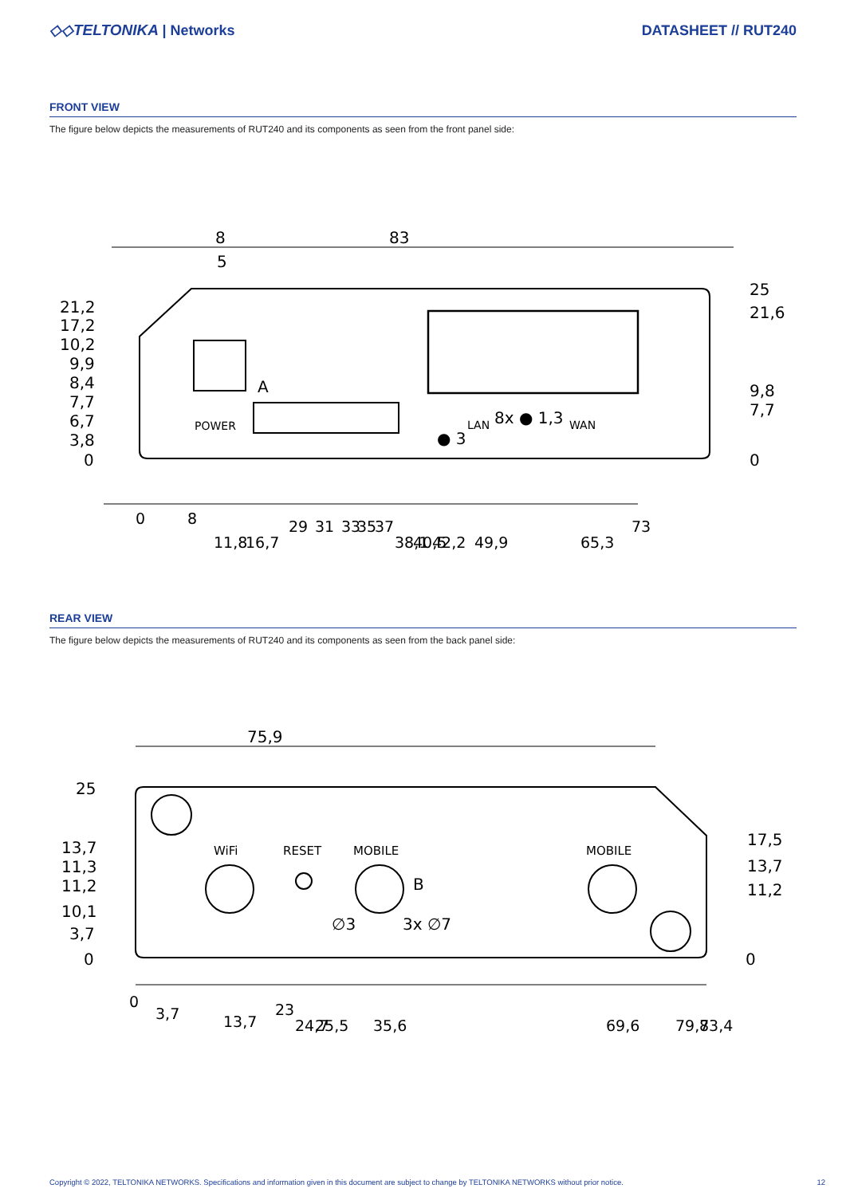◇◇TELTONIKA | Networks DATASHEET // RUT240
FRONT VIEW
The figure below depicts the measurements of RUT240 and its components as seen from the front panel side:
8
5
83
21,2
17,2
10,2
9,9
8,4
7,7
6,7
3,8
0
25
21,6
9,8
7,7
0
POWER
LAN
8x ● 1,3
WAN
● 3
A
0
8
11,8
16,7
29
31
33
35
37
38,1
40,5
42,2
49,9
65,3
73
REAR VIEW
The figure below depicts the measurements of RUT240 and its components as seen from the back panel side:
75,9
WiFi
RESET
MOBILE
MOBILE
B
∅3
3x ∅7
25
13,7
11,3
11,2
10,1
3,7
0
17,5
13,7
11,2
0
0
3,7
13,7
23
24,7
25,5
35,6
69,6
79,7
83,4
Copyright © 2022, TELTONIKA NETWORKS. Specifications and information given in this document are subject to change by TELTONIKA NETWORKS without prior notice. 12